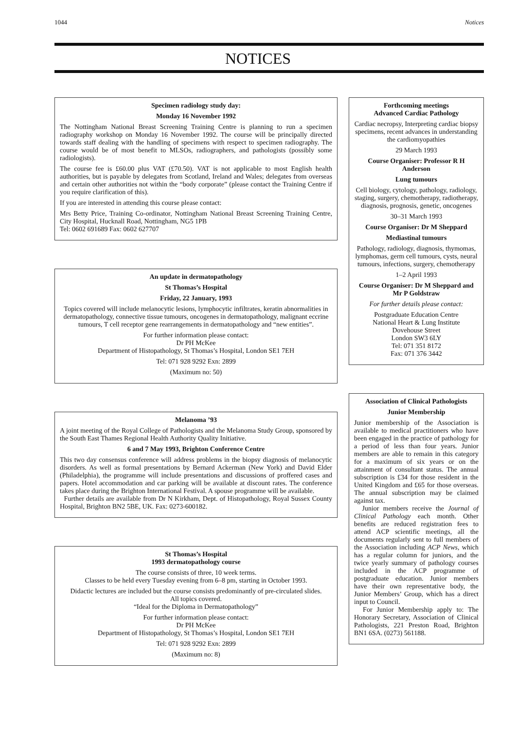1044 Notices
NOTICES
Specimen radiology study day:
Monday 16 November 1992
The Nottingham National Breast Screening Training Centre is planning to run a specimen radiography workshop on Monday 16 November 1992. The course will be principally directed towards staff dealing with the handling of specimens with respect to specimen radiography. The course would be of most benefit to MLSOs, radiographers, and pathologists (possibly some radiologists).
The course fee is £60.00 plus VAT (£70.50). VAT is not applicable to most English health authorities, but is payable by delegates from Scotland, Ireland and Wales; delegates from overseas and certain other authorities not within the “body corporate” (please contact the Training Centre if you require clarification of this).
If you are interested in attending this course please contact:
Mrs Betty Price, Training Co-ordinator, Nottingham National Breast Screening Training Centre, City Hospital, Hucknall Road, Nottingham, NG5 1PB
Tel: 0602 691689 Fax: 0602 627707
An update in dermatopathology
St Thomas’s Hospital
Friday, 22 January, 1993
Topics covered will include melanocytic lesions, lymphocytic infiltrates, keratin abnormalities in dermatopathology, connective tissue tumours, oncogenes in dermatopathology, malignant eccrine tumours, T cell receptor gene rearrangements in dermatopathology and “new entities”.
For further information please contact:
Dr PH McKee
Department of Histopathology, St Thomas’s Hospital, London SE1 7EH
Tel: 071 928 9292 Exn: 2899
(Maximum no: 50)
Melanoma ’93
A joint meeting of the Royal College of Pathologists and the Melanoma Study Group, sponsored by the South East Thames Regional Health Authority Quality Initiative.
6 and 7 May 1993, Brighton Conference Centre
This two day consensus conference will address problems in the biopsy diagnosis of melanocytic disorders. As well as formal presentations by Bernard Ackerman (New York) and David Elder (Philadelphia), the programme will include presentations and discussions of proffered cases and papers. Hotel accommodation and car parking will be available at discount rates. The conference takes place during the Brighton International Festival. A spouse programme will be available.
Further details are available from Dr N Kirkham, Dept. of Histopathology, Royal Sussex County Hospital, Brighton BN2 5BE, UK. Fax: 0273-600182.
St Thomas’s Hospital
1993 dermatopathology course
The course consists of three, 10 week terms.
Classes to be held every Tuesday evening from 6–8 pm, starting in October 1993.
Didactic lectures are included but the course consists predominantly of pre-circulated slides.
All topics covered.
“Ideal for the Diploma in Dermatopathology”
For further information please contact:
Dr PH McKee
Department of Histopathology, St Thomas’s Hospital, London SE1 7EH
Tel: 071 928 9292 Exn: 2899
(Maximum no: 8)
Forthcoming meetings
Advanced Cardiac Pathology
Cardiac necropsy, Interpreting cardiac biopsy specimens, recent advances in understanding the cardiomyopathies
29 March 1993
Course Organiser: Professor R H Anderson
Lung tumours
Cell biology, cytology, pathology, radiology, staging, surgery, chemotherapy, radiotherapy, diagnosis, prognosis, genetic, oncogenes
30–31 March 1993
Course Organiser: Dr M Sheppard
Mediastinal tumours
Pathology, radiology, diagnosis, thymomas, lymphomas, germ cell tumours, cysts, neural tumours, infections, surgery, chemotherapy
1–2 April 1993
Course Organiser: Dr M Sheppard and Mr P Goldstraw
For further details please contact:
Postgraduate Education Centre
National Heart & Lung Institute
Dovehouse Street
London SW3 6LY
Tel: 071 351 8172
Fax: 071 376 3442
Association of Clinical Pathologists
Junior Membership
Junior membership of the Association is available to medical practitioners who have been engaged in the practice of pathology for a period of less than four years. Junior members are able to remain in this category for a maximum of six years or on the attainment of consultant status. The annual subscription is £34 for those resident in the United Kingdom and £65 for those overseas. The annual subscription may be claimed against tax.
Junior members receive the Journal of Clinical Pathology each month. Other benefits are reduced registration fees to attend ACP scientific meetings, all the documents regularly sent to full members of the Association including ACP News, which has a regular column for juniors, and the twice yearly summary of pathology courses included in the ACP programme of postgraduate education. Junior members have their own representative body, the Junior Members’ Group, which has a direct input to Council.
For Junior Membership apply to: The Honorary Secretary, Association of Clinical Pathologists, 221 Preston Road, Brighton BN1 6SA. (0273) 561188.